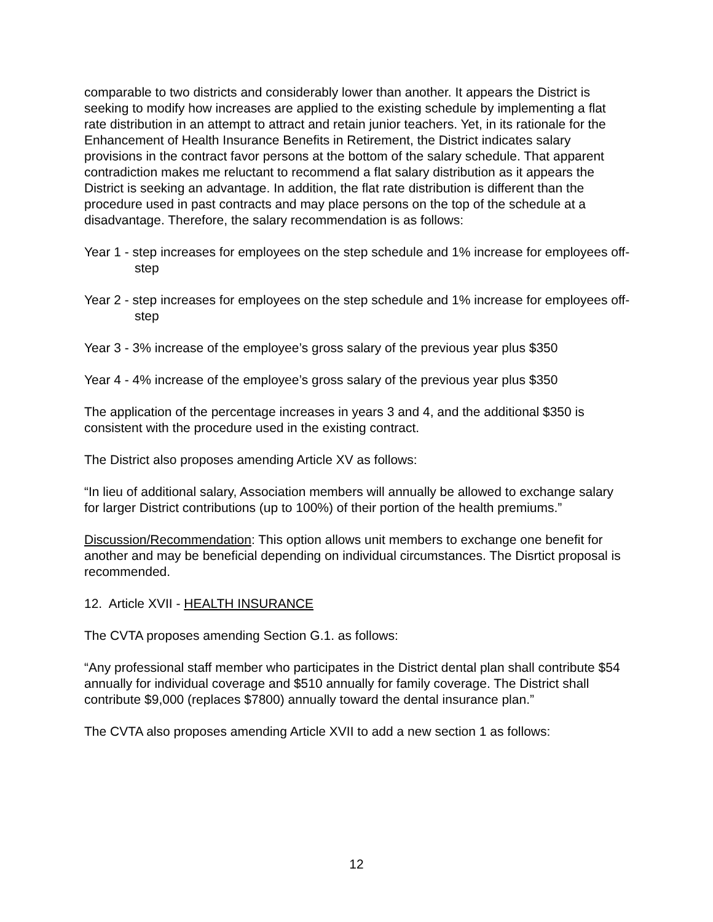comparable to two districts and considerably lower than another. It appears the District is seeking to modify how increases are applied to the existing schedule by implementing a flat rate distribution in an attempt to attract and retain junior teachers. Yet, in its rationale for the Enhancement of Health Insurance Benefits in Retirement, the District indicates salary provisions in the contract favor persons at the bottom of the salary schedule. That apparent contradiction makes me reluctant to recommend a flat salary distribution as it appears the District is seeking an advantage. In addition, the flat rate distribution is different than the procedure used in past contracts and may place persons on the top of the schedule at a disadvantage. Therefore, the salary recommendation is as follows:
Year 1 - step increases for employees on the step schedule and 1% increase for employees off-step
Year 2 - step increases for employees on the step schedule and 1% increase for employees off-step
Year 3 - 3% increase of the employee’s gross salary of the previous year plus $350
Year 4 - 4% increase of the employee’s gross salary of the previous year plus $350
The application of the percentage increases in years 3 and 4, and the additional $350 is consistent with the procedure used in the existing contract.
The District also proposes amending Article XV as follows:
“In lieu of additional salary, Association members will annually be allowed to exchange salary for larger District contributions (up to 100%) of their portion of the health premiums.”
Discussion/Recommendation: This option allows unit members to exchange one benefit for another and may be beneficial depending on individual circumstances. The Disrtict proposal is recommended.
12. Article XVII - HEALTH INSURANCE
The CVTA proposes amending Section G.1. as follows:
“Any professional staff member who participates in the District dental plan shall contribute $54 annually for individual coverage and $510 annually for family coverage. The District shall contribute $9,000 (replaces $7800) annually toward the dental insurance plan.”
The CVTA also proposes amending Article XVII to add a new section 1 as follows:
12